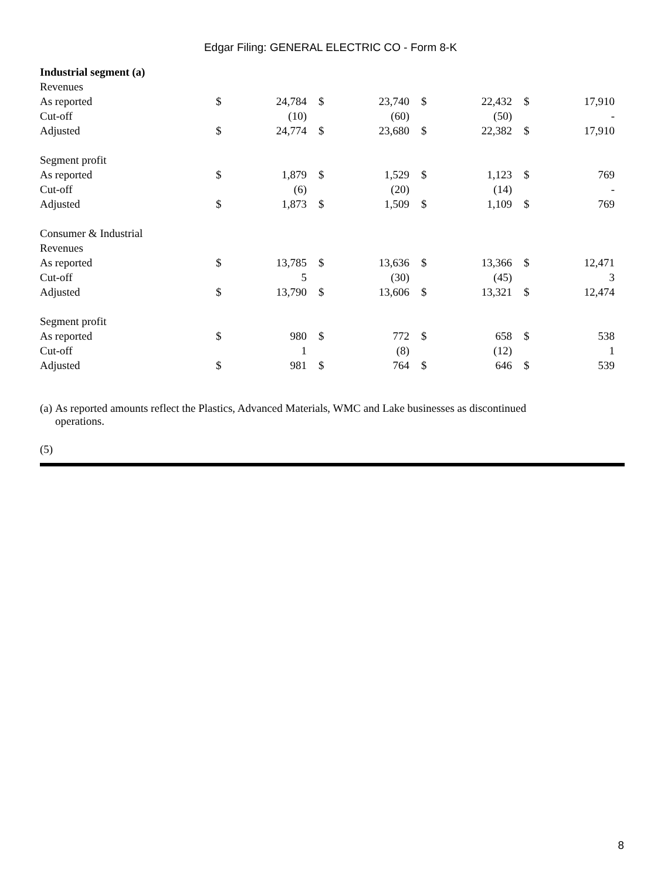Edgar Filing: GENERAL ELECTRIC CO - Form 8-K
| Industrial segment (a) | | | | | | | | | | | | |
| Revenues | | | | | | | | | | | | |
| As reported | $ | 24,784 | | $ | 23,740 | | $ | 22,432 | | $ | 17,910 | |
| Cut-off | | (10) | | | (60) | | | (50) | | | - | |
| Adjusted | $ | 24,774 | | $ | 23,680 | | $ | 22,382 | | $ | 17,910 | |
| Segment profit | | | | | | | | | | | | |
| As reported | $ | 1,879 | | $ | 1,529 | | $ | 1,123 | | $ | 769 | |
| Cut-off | | (6) | | | (20) | | | (14) | | | - | |
| Adjusted | $ | 1,873 | | $ | 1,509 | | $ | 1,109 | | $ | 769 | |
| Consumer & Industrial | | | | | | | | | | | | |
| Revenues | | | | | | | | | | | | |
| As reported | $ | 13,785 | | $ | 13,636 | | $ | 13,366 | | $ | 12,471 | |
| Cut-off | | 5 | | | (30) | | | (45) | | | 3 | |
| Adjusted | $ | 13,790 | | $ | 13,606 | | $ | 13,321 | | $ | 12,474 | |
| Segment profit | | | | | | | | | | | | |
| As reported | $ | 980 | | $ | 772 | | $ | 658 | | $ | 538 | |
| Cut-off | | 1 | | | (8) | | | (12) | | | 1 | |
| Adjusted | $ | 981 | | $ | 764 | | $ | 646 | | $ | 539 | |
(a) As reported amounts reflect the Plastics, Advanced Materials, WMC and Lake businesses as discontinued operations.
(5)
8